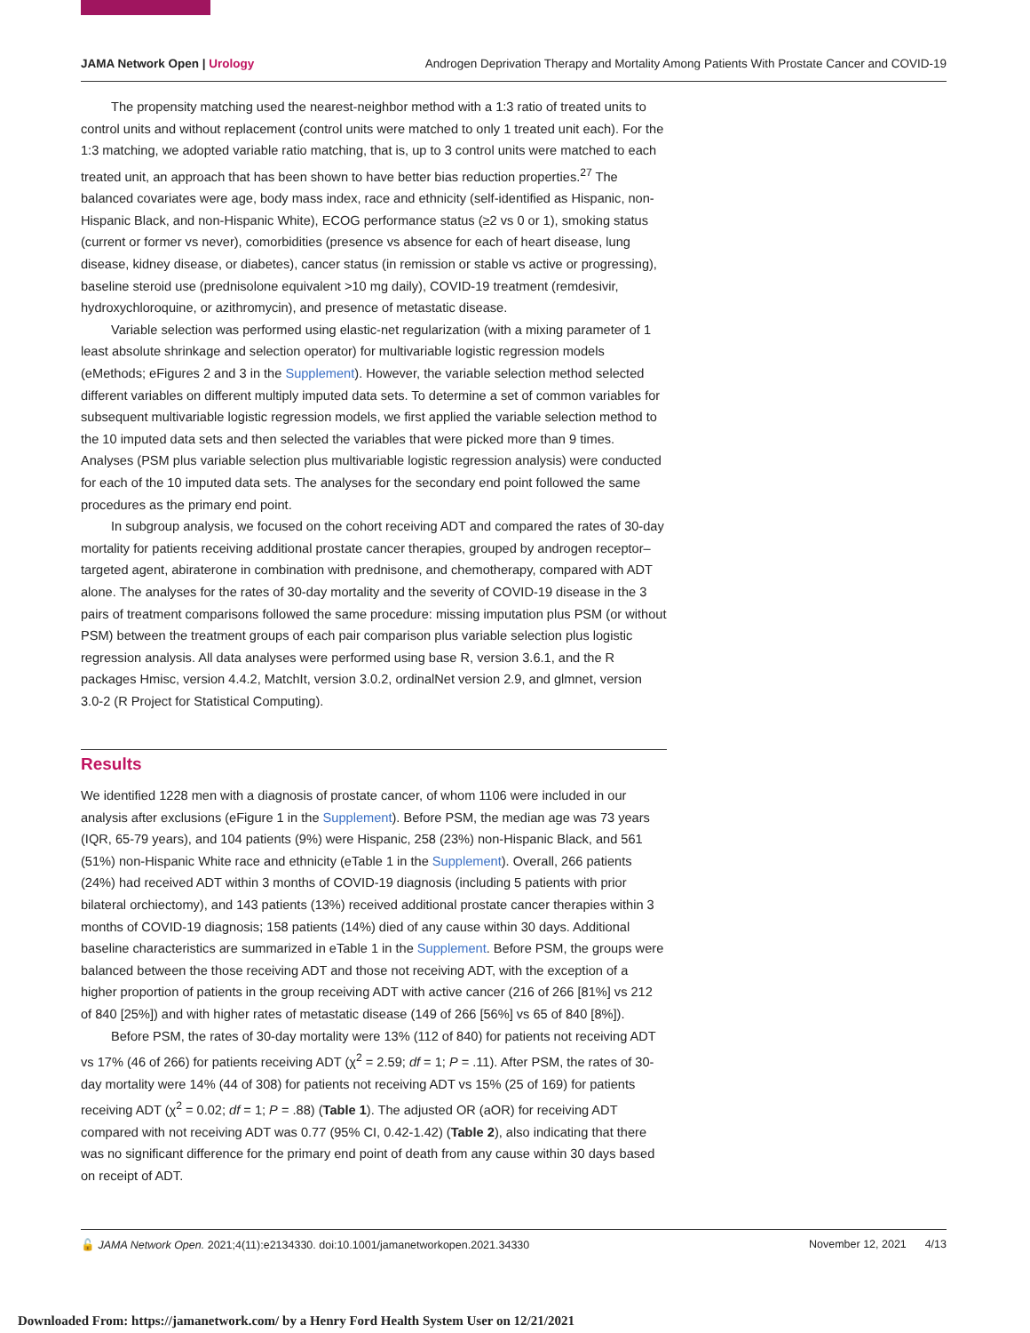JAMA Network Open | Urology Androgen Deprivation Therapy and Mortality Among Patients With Prostate Cancer and COVID-19
The propensity matching used the nearest-neighbor method with a 1:3 ratio of treated units to control units and without replacement (control units were matched to only 1 treated unit each). For the 1:3 matching, we adopted variable ratio matching, that is, up to 3 control units were matched to each treated unit, an approach that has been shown to have better bias reduction properties.<sup>27</sup> The balanced covariates were age, body mass index, race and ethnicity (self-identified as Hispanic, non-Hispanic Black, and non-Hispanic White), ECOG performance status (≥2 vs 0 or 1), smoking status (current or former vs never), comorbidities (presence vs absence for each of heart disease, lung disease, kidney disease, or diabetes), cancer status (in remission or stable vs active or progressing), baseline steroid use (prednisolone equivalent >10 mg daily), COVID-19 treatment (remdesivir, hydroxychloroquine, or azithromycin), and presence of metastatic disease.
Variable selection was performed using elastic-net regularization (with a mixing parameter of 1 least absolute shrinkage and selection operator) for multivariable logistic regression models (eMethods; eFigures 2 and 3 in the Supplement). However, the variable selection method selected different variables on different multiply imputed data sets. To determine a set of common variables for subsequent multivariable logistic regression models, we first applied the variable selection method to the 10 imputed data sets and then selected the variables that were picked more than 9 times. Analyses (PSM plus variable selection plus multivariable logistic regression analysis) were conducted for each of the 10 imputed data sets. The analyses for the secondary end point followed the same procedures as the primary end point.
In subgroup analysis, we focused on the cohort receiving ADT and compared the rates of 30-day mortality for patients receiving additional prostate cancer therapies, grouped by androgen receptor–targeted agent, abiraterone in combination with prednisone, and chemotherapy, compared with ADT alone. The analyses for the rates of 30-day mortality and the severity of COVID-19 disease in the 3 pairs of treatment comparisons followed the same procedure: missing imputation plus PSM (or without PSM) between the treatment groups of each pair comparison plus variable selection plus logistic regression analysis. All data analyses were performed using base R, version 3.6.1, and the R packages Hmisc, version 4.4.2, MatchIt, version 3.0.2, ordinalNet version 2.9, and glmnet, version 3.0-2 (R Project for Statistical Computing).
Results
We identified 1228 men with a diagnosis of prostate cancer, of whom 1106 were included in our analysis after exclusions (eFigure 1 in the Supplement). Before PSM, the median age was 73 years (IQR, 65-79 years), and 104 patients (9%) were Hispanic, 258 (23%) non-Hispanic Black, and 561 (51%) non-Hispanic White race and ethnicity (eTable 1 in the Supplement). Overall, 266 patients (24%) had received ADT within 3 months of COVID-19 diagnosis (including 5 patients with prior bilateral orchiectomy), and 143 patients (13%) received additional prostate cancer therapies within 3 months of COVID-19 diagnosis; 158 patients (14%) died of any cause within 30 days. Additional baseline characteristics are summarized in eTable 1 in the Supplement. Before PSM, the groups were balanced between the those receiving ADT and those not receiving ADT, with the exception of a higher proportion of patients in the group receiving ADT with active cancer (216 of 266 [81%] vs 212 of 840 [25%]) and with higher rates of metastatic disease (149 of 266 [56%] vs 65 of 840 [8%]).
Before PSM, the rates of 30-day mortality were 13% (112 of 840) for patients not receiving ADT vs 17% (46 of 266) for patients receiving ADT (χ<sup>2</sup> = 2.59; df = 1; P = .11). After PSM, the rates of 30-day mortality were 14% (44 of 308) for patients not receiving ADT vs 15% (25 of 169) for patients receiving ADT (χ<sup>2</sup> = 0.02; df = 1; P = .88) (Table 1). The adjusted OR (aOR) for receiving ADT compared with not receiving ADT was 0.77 (95% CI, 0.42-1.42) (Table 2), also indicating that there was no significant difference for the primary end point of death from any cause within 30 days based on receipt of ADT.
🔓 JAMA Network Open. 2021;4(11):e2134330. doi:10.1001/jamanetworkopen.2021.34330 November 12, 2021 4/13
Downloaded From: https://jamanetwork.com/ by a Henry Ford Health System User on 12/21/2021